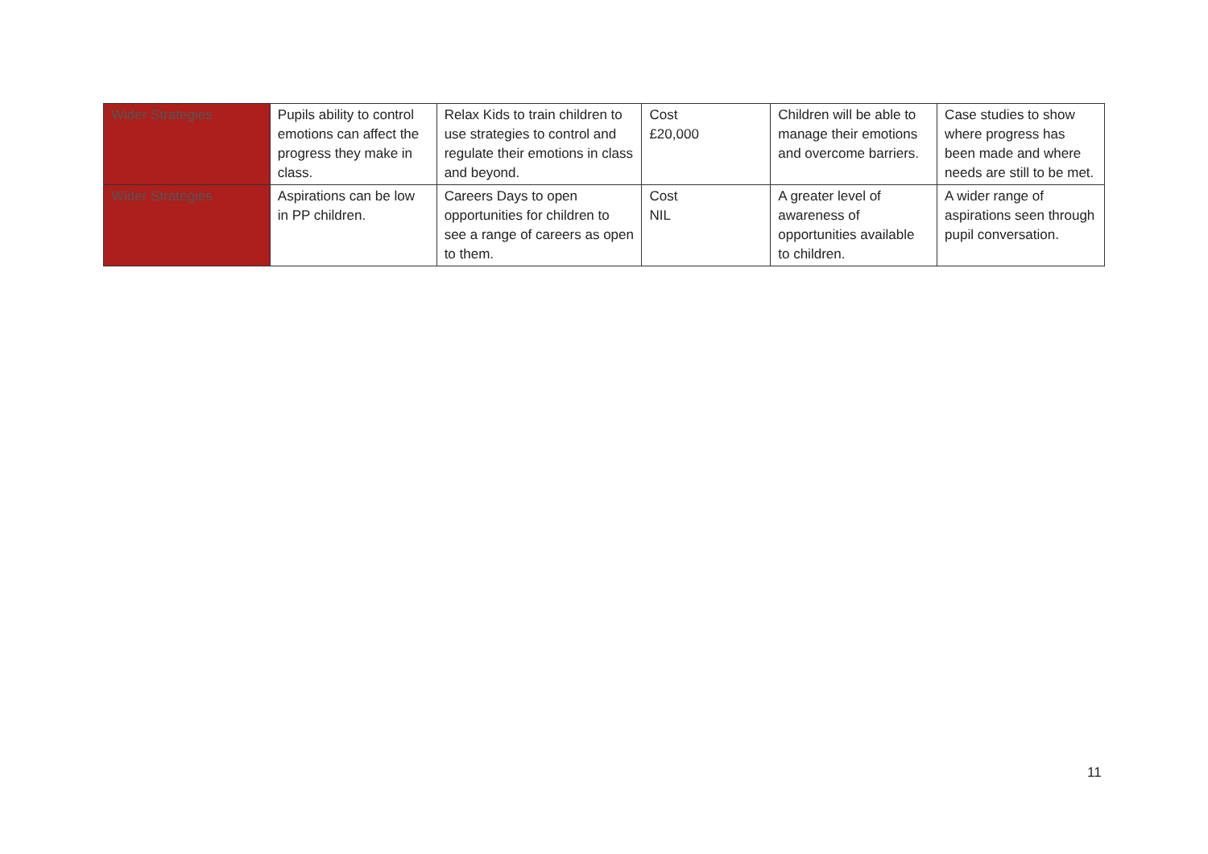| Wider Strategies | Pupils ability to control emotions can affect the progress they make in class. | Relax Kids to train children to use strategies to control and regulate their emotions in class and beyond. | Cost £20,000 | Children will be able to manage their emotions and overcome barriers. | Case studies to show where progress has been made and where needs are still to be met. |
| Wider Strategies | Aspirations can be low in PP children. | Careers Days to open opportunities for children to see a range of careers as open to them. | Cost NIL | A greater level of awareness of opportunities available to children. | A wider range of aspirations seen through pupil conversation. |
11